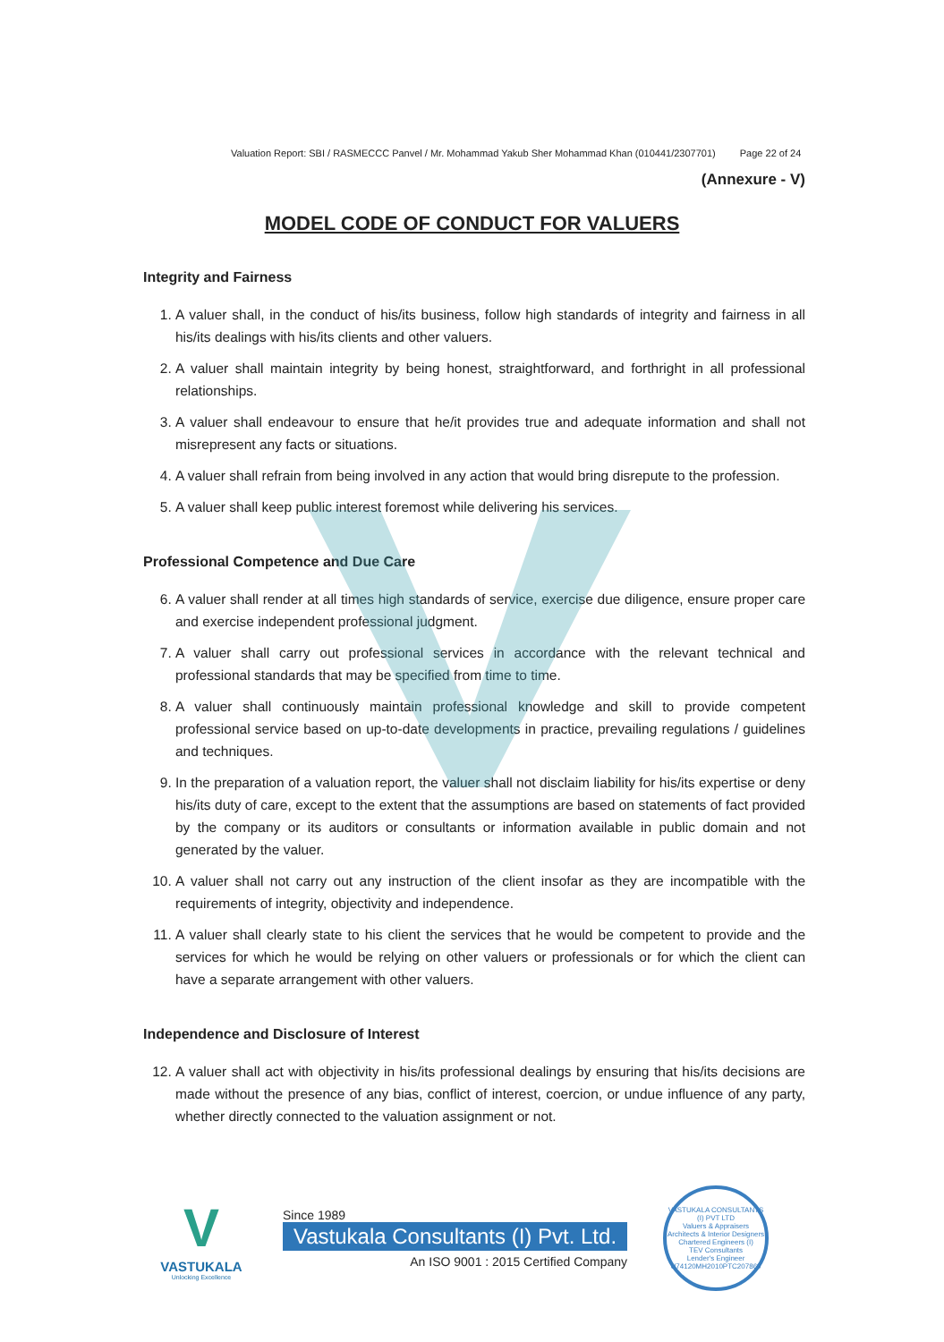Valuation Report: SBI / RASMECCC Panvel / Mr. Mohammad Yakub Sher Mohammad Khan (010441/2307701) Page 22 of 24
(Annexure - V)
MODEL CODE OF CONDUCT FOR VALUERS
Integrity and Fairness
1. A valuer shall, in the conduct of his/its business, follow high standards of integrity and fairness in all his/its dealings with his/its clients and other valuers.
2. A valuer shall maintain integrity by being honest, straightforward, and forthright in all professional relationships.
3. A valuer shall endeavour to ensure that he/it provides true and adequate information and shall not misrepresent any facts or situations.
4. A valuer shall refrain from being involved in any action that would bring disrepute to the profession.
5. A valuer shall keep public interest foremost while delivering his services.
Professional Competence and Due Care
6. A valuer shall render at all times high standards of service, exercise due diligence, ensure proper care and exercise independent professional judgment.
7. A valuer shall carry out professional services in accordance with the relevant technical and professional standards that may be specified from time to time.
8. A valuer shall continuously maintain professional knowledge and skill to provide competent professional service based on up-to-date developments in practice, prevailing regulations / guidelines and techniques.
9. In the preparation of a valuation report, the valuer shall not disclaim liability for his/its expertise or deny his/its duty of care, except to the extent that the assumptions are based on statements of fact provided by the company or its auditors or consultants or information available in public domain and not generated by the valuer.
10. A valuer shall not carry out any instruction of the client insofar as they are incompatible with the requirements of integrity, objectivity and independence.
11. A valuer shall clearly state to his client the services that he would be competent to provide and the services for which he would be relying on other valuers or professionals or for which the client can have a separate arrangement with other valuers.
Independence and Disclosure of Interest
12. A valuer shall act with objectivity in his/its professional dealings by ensuring that his/its decisions are made without the presence of any bias, conflict of interest, coercion, or undue influence of any party, whether directly connected to the valuation assignment or not.
V
VASTUKALA
Unlocking Excellence
Since 1989
Vastukala Consultants (I) Pvt. Ltd.
An ISO 9001 : 2015 Certified Company
VASTUKALA CONSULTANTS (I) PVT LTD
Valuers & Appraisers
Architects & Interior Designers
Chartered Engineers (I)
TEV Consultants
Lender's Engineer
U74120MH2010PTC207869